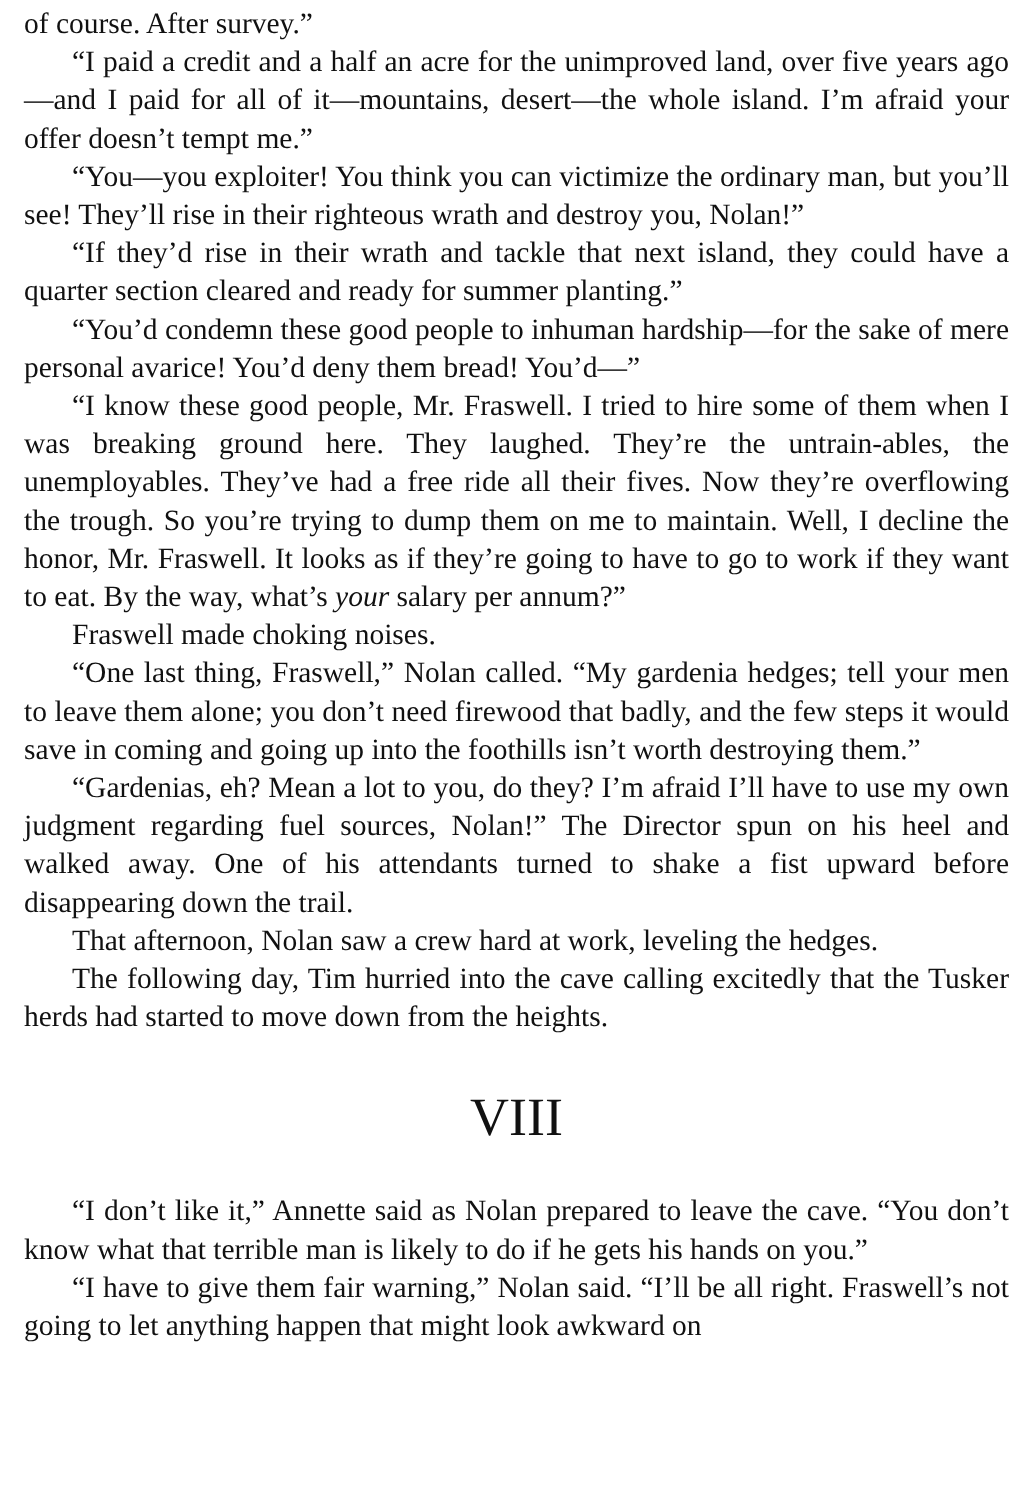of course. After survey.”
“I paid a credit and a half an acre for the unimproved land, over five years ago—and I paid for all of it—mountains, desert—the whole island. I’m afraid your offer doesn’t tempt me.”
“You—you exploiter! You think you can victimize the ordinary man, but you’ll see! They’ll rise in their righteous wrath and destroy you, Nolan!”
“If they’d rise in their wrath and tackle that next island, they could have a quarter section cleared and ready for summer planting.”
“You’d condemn these good people to inhuman hardship—for the sake of mere personal avarice! You’d deny them bread! You’d—”
“I know these good people, Mr. Fraswell. I tried to hire some of them when I was breaking ground here. They laughed. They’re the untrain-ables, the unemployables. They’ve had a free ride all their fives. Now they’re overflowing the trough. So you’re trying to dump them on me to maintain. Well, I decline the honor, Mr. Fraswell. It looks as if they’re going to have to go to work if they want to eat. By the way, what’s your salary per annum?”
Fraswell made choking noises.
“One last thing, Fraswell,” Nolan called. “My gardenia hedges; tell your men to leave them alone; you don’t need firewood that badly, and the few steps it would save in coming and going up into the foothills isn’t worth destroying them.”
“Gardenias, eh? Mean a lot to you, do they? I’m afraid I’ll have to use my own judgment regarding fuel sources, Nolan!” The Director spun on his heel and walked away. One of his attendants turned to shake a fist upward before disappearing down the trail.
That afternoon, Nolan saw a crew hard at work, leveling the hedges.
The following day, Tim hurried into the cave calling excitedly that the Tusker herds had started to move down from the heights.
VIII
“I don’t like it,” Annette said as Nolan prepared to leave the cave. “You don’t know what that terrible man is likely to do if he gets his hands on you.”
“I have to give them fair warning,” Nolan said. “I’ll be all right. Fraswell’s not going to let anything happen that might look awkward on